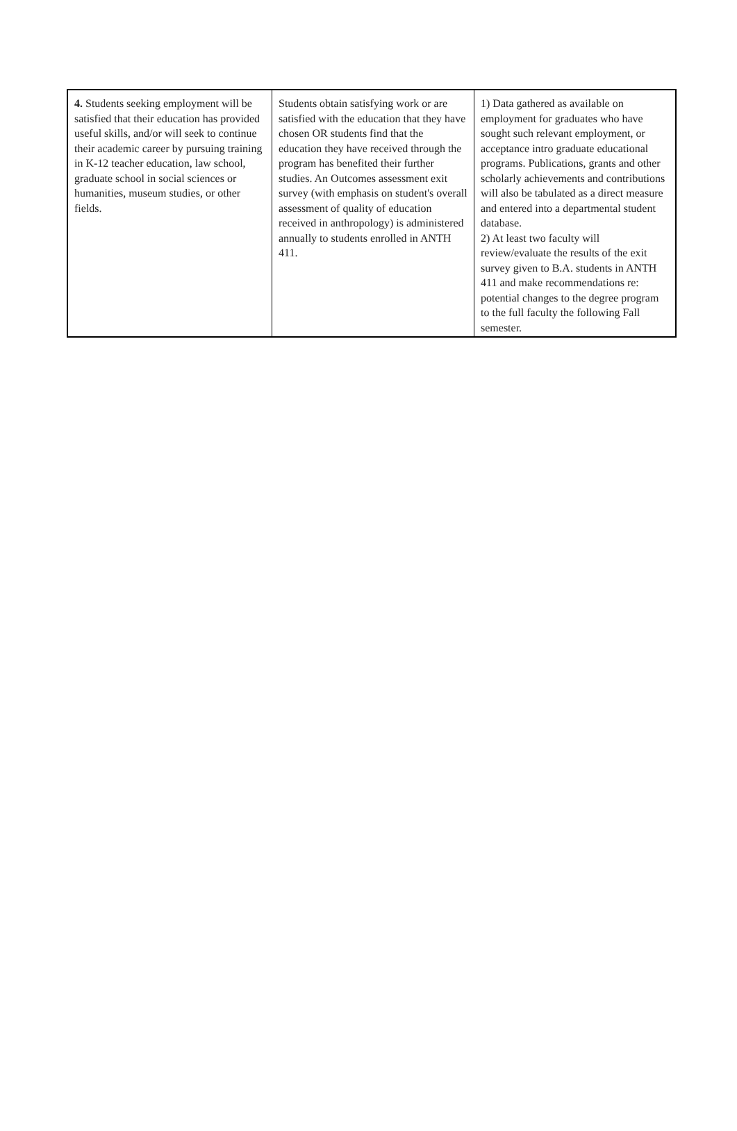| 4. Students seeking employment will be satisfied that their education has provided useful skills, and/or will seek to continue their academic career by pursuing training in K-12 teacher education, law school, graduate school in social sciences or humanities, museum studies, or other fields. | Students obtain satisfying work or are satisfied with the education that they have chosen OR students find that the education they have received through the program has benefited their further studies. An Outcomes assessment exit survey (with emphasis on student's overall assessment of quality of education received in anthropology) is administered annually to students enrolled in ANTH 411. | 1) Data gathered as available on employment for graduates who have sought such relevant employment, or acceptance intro graduate educational programs. Publications, grants and other scholarly achievements and contributions will also be tabulated as a direct measure and entered into a departmental student database. 2) At least two faculty will review/evaluate the results of the exit survey given to B.A. students in ANTH 411 and make recommendations re: potential changes to the degree program to the full faculty the following Fall semester. |